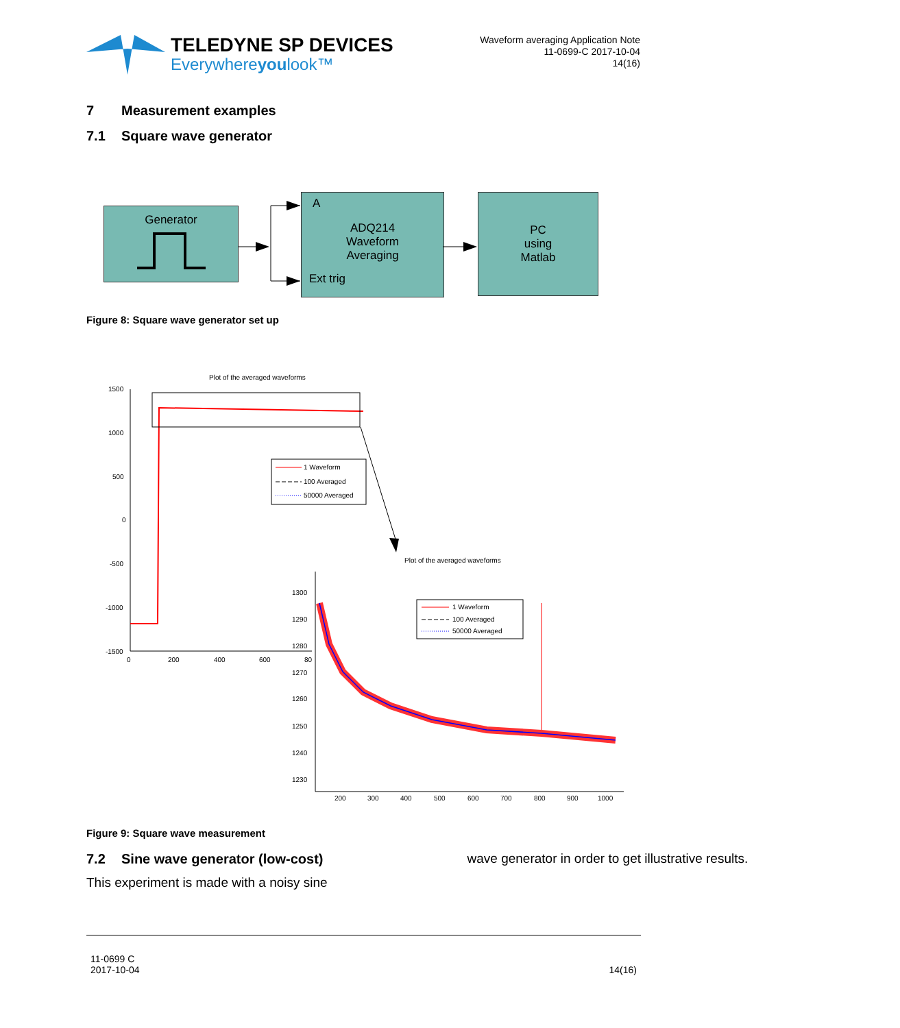TELEDYNE SP DEVICES
Everywhereyoulook™
Waveform averaging Application Note
11-0699-C 2017-10-04
14(16)
7 Measurement examples
7.1 Square wave generator
Generator
A
ADQ214
Waveform
Averaging
Ext trig
PC
using
Matlab
Figure 8: Square wave generator set up
Plot of the averaged waveforms
1500
1000
500
0
-500
-1000
-1500
0
200
400
600
80
1 Waveform
100 Averaged
50000 Averaged
Plot of the averaged waveforms
1300
1290
1280
1270
1260
1250
1240
1230
200
300
400
500
600
700
800
900
1000
1 Waveform
100 Averaged
50000 Averaged
Figure 9: Square wave measurement
7.2 Sine wave generator (low-cost)
This experiment is made with a noisy sine
wave generator in order to get illustrative results.
11-0699 C
2017-10-04
14(16)